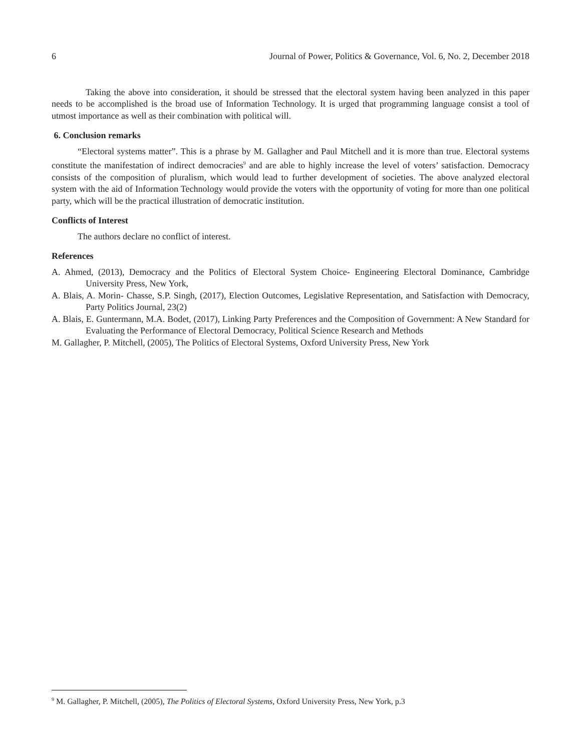6 Journal of Power, Politics & Governance, Vol. 6, No. 2, December 2018
Taking the above into consideration, it should be stressed that the electoral system having been analyzed in this paper needs to be accomplished is the broad use of Information Technology. It is urged that programming language consist a tool of utmost importance as well as their combination with political will.
6. Conclusion remarks
“Electoral systems matter”. This is a phrase by M. Gallagher and Paul Mitchell and it is more than true. Electoral systems constitute the manifestation of indirect democracies<sup>9</sup> and are able to highly increase the level of voters’ satisfaction. Democracy consists of the composition of pluralism, which would lead to further development of societies. The above analyzed electoral system with the aid of Information Technology would provide the voters with the opportunity of voting for more than one political party, which will be the practical illustration of democratic institution.
Conflicts of Interest
The authors declare no conflict of interest.
References
A. Ahmed, (2013), Democracy and the Politics of Electoral System Choice- Engineering Electoral Dominance, Cambridge University Press, New York,
A. Blais, A. Morin- Chasse, S.P. Singh, (2017), Election Outcomes, Legislative Representation, and Satisfaction with Democracy, Party Politics Journal, 23(2)
A. Blais, E. Guntermann, M.A. Bodet, (2017), Linking Party Preferences and the Composition of Government: A New Standard for Evaluating the Performance of Electoral Democracy, Political Science Research and Methods
M. Gallagher, P. Mitchell, (2005), The Politics of Electoral Systems, Oxford University Press, New York
<sup>9</sup> M. Gallagher, P. Mitchell, (2005), The Politics of Electoral Systems, Oxford University Press, New York, p.3